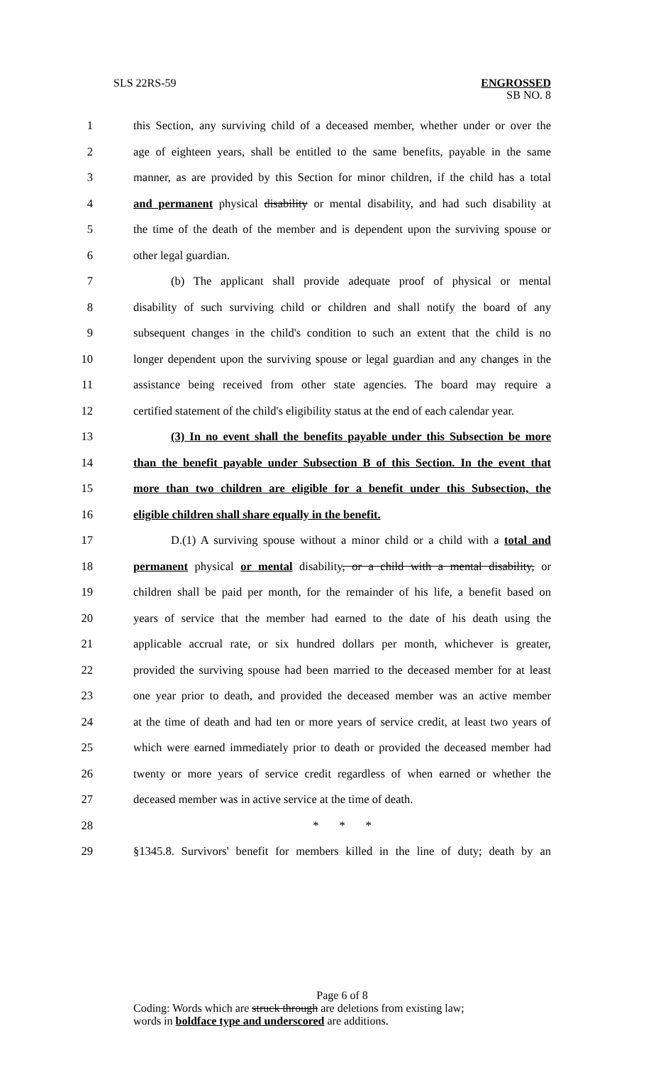SLS 22RS-59 ENGROSSED
SB NO. 8
1 this Section, any surviving child of a deceased member, whether under or over the
2 age of eighteen years, shall be entitled to the same benefits, payable in the same
3 manner, as are provided by this Section for minor children, if the child has a total
4 and permanent physical disability or mental disability, and had such disability at
5 the time of the death of the member and is dependent upon the surviving spouse or
6 other legal guardian.
7 (b) The applicant shall provide adequate proof of physical or mental
8 disability of such surviving child or children and shall notify the board of any
9 subsequent changes in the child's condition to such an extent that the child is no
10 longer dependent upon the surviving spouse or legal guardian and any changes in the
11 assistance being received from other state agencies. The board may require a
12 certified statement of the child's eligibility status at the end of each calendar year.
13 (3) In no event shall the benefits payable under this Subsection be more
14 than the benefit payable under Subsection B of this Section. In the event that
15 more than two children are eligible for a benefit under this Subsection, the
16 eligible children shall share equally in the benefit.
17 D.(1) A surviving spouse without a minor child or a child with a total and
18 permanent physical or mental disability, or a child with a mental disability, or
19 children shall be paid per month, for the remainder of his life, a benefit based on
20 years of service that the member had earned to the date of his death using the
21 applicable accrual rate, or six hundred dollars per month, whichever is greater,
22 provided the surviving spouse had been married to the deceased member for at least
23 one year prior to death, and provided the deceased member was an active member
24 at the time of death and had ten or more years of service credit, at least two years of
25 which were earned immediately prior to death or provided the deceased member had
26 twenty or more years of service credit regardless of when earned or whether the
27 deceased member was in active service at the time of death.
28 * * *
29 §1345.8. Survivors' benefit for members killed in the line of duty; death by an
Page 6 of 8
Coding: Words which are struck through are deletions from existing law;
words in boldface type and underscored are additions.